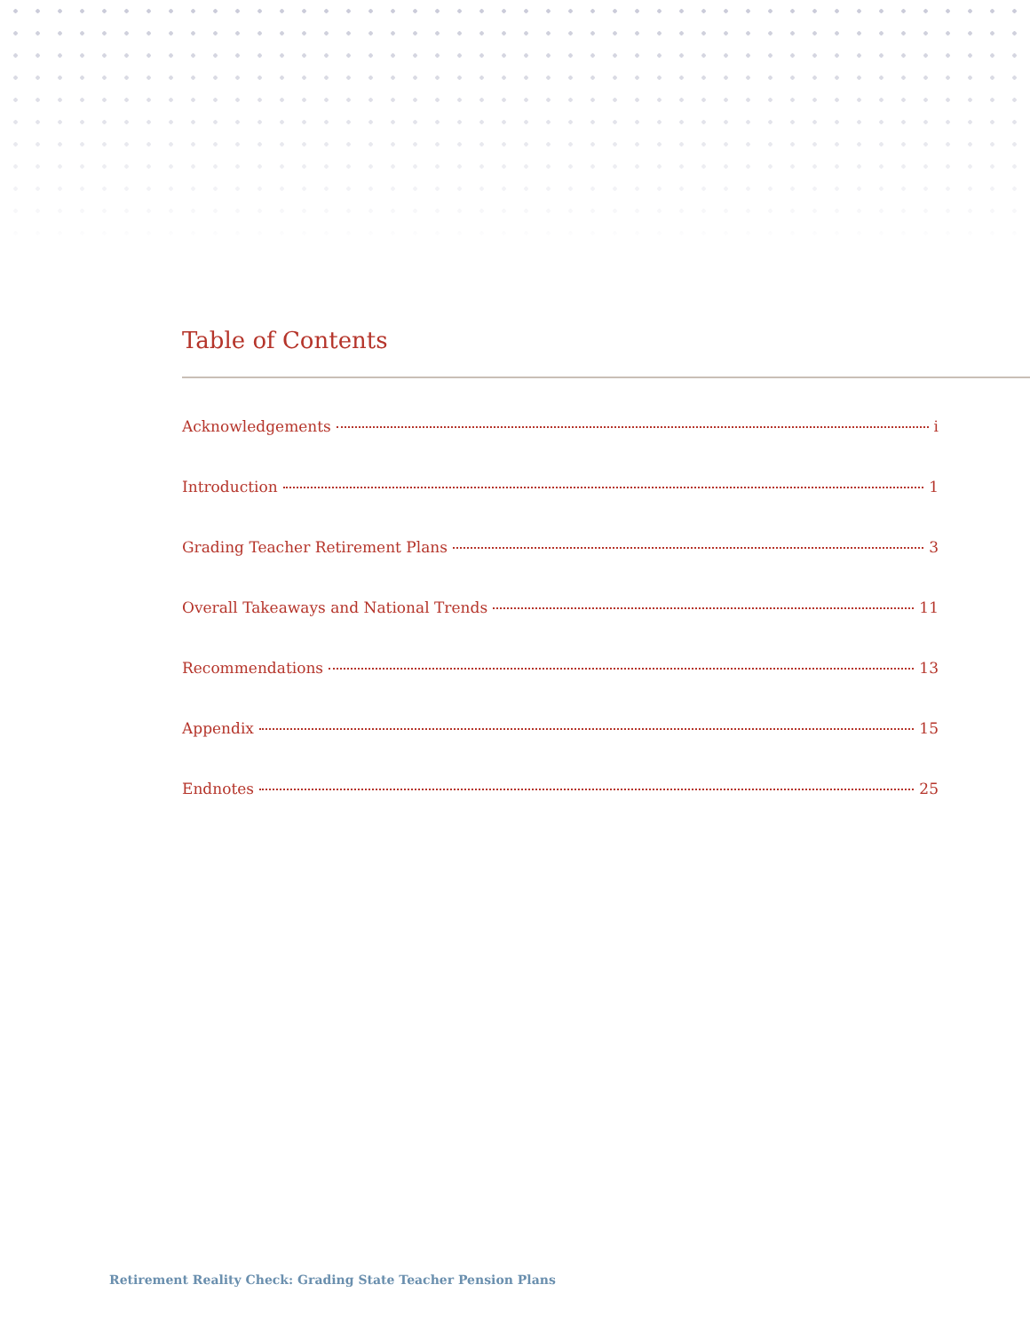Table of Contents
Acknowledgements i
Introduction 1
Grading Teacher Retirement Plans 3
Overall Takeaways and National Trends 11
Recommendations 13
Appendix 15
Endnotes 25
Retirement Reality Check: Grading State Teacher Pension Plans